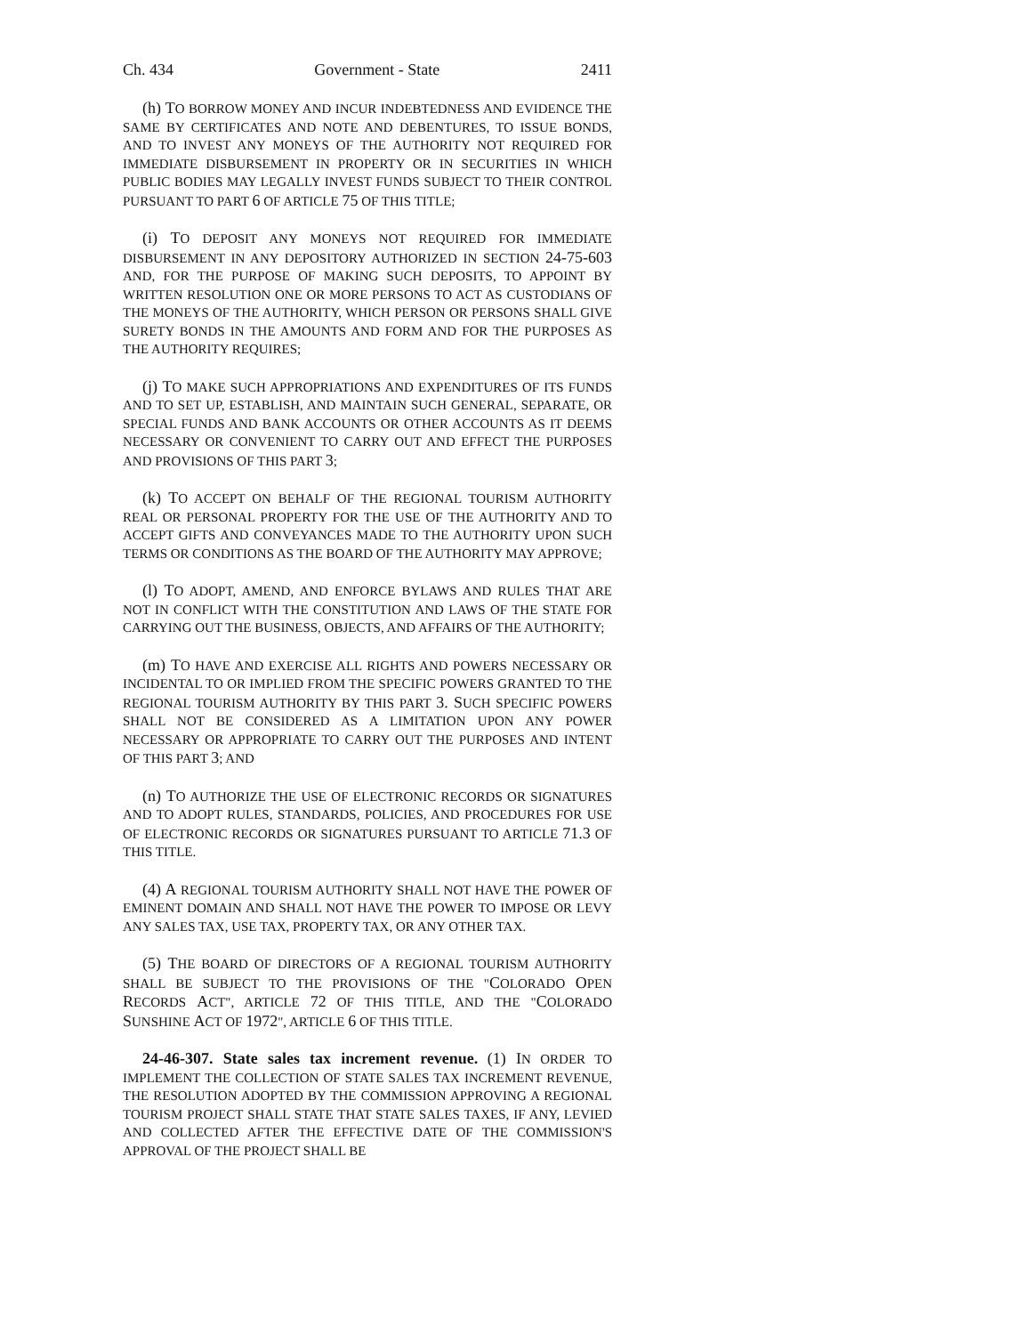Ch. 434 Government - State 2411
(h) TO BORROW MONEY AND INCUR INDEBTEDNESS AND EVIDENCE THE SAME BY CERTIFICATES AND NOTE AND DEBENTURES, TO ISSUE BONDS, AND TO INVEST ANY MONEYS OF THE AUTHORITY NOT REQUIRED FOR IMMEDIATE DISBURSEMENT IN PROPERTY OR IN SECURITIES IN WHICH PUBLIC BODIES MAY LEGALLY INVEST FUNDS SUBJECT TO THEIR CONTROL PURSUANT TO PART 6 OF ARTICLE 75 OF THIS TITLE;
(i) TO DEPOSIT ANY MONEYS NOT REQUIRED FOR IMMEDIATE DISBURSEMENT IN ANY DEPOSITORY AUTHORIZED IN SECTION 24-75-603 AND, FOR THE PURPOSE OF MAKING SUCH DEPOSITS, TO APPOINT BY WRITTEN RESOLUTION ONE OR MORE PERSONS TO ACT AS CUSTODIANS OF THE MONEYS OF THE AUTHORITY, WHICH PERSON OR PERSONS SHALL GIVE SURETY BONDS IN THE AMOUNTS AND FORM AND FOR THE PURPOSES AS THE AUTHORITY REQUIRES;
(j) TO MAKE SUCH APPROPRIATIONS AND EXPENDITURES OF ITS FUNDS AND TO SET UP, ESTABLISH, AND MAINTAIN SUCH GENERAL, SEPARATE, OR SPECIAL FUNDS AND BANK ACCOUNTS OR OTHER ACCOUNTS AS IT DEEMS NECESSARY OR CONVENIENT TO CARRY OUT AND EFFECT THE PURPOSES AND PROVISIONS OF THIS PART 3;
(k) TO ACCEPT ON BEHALF OF THE REGIONAL TOURISM AUTHORITY REAL OR PERSONAL PROPERTY FOR THE USE OF THE AUTHORITY AND TO ACCEPT GIFTS AND CONVEYANCES MADE TO THE AUTHORITY UPON SUCH TERMS OR CONDITIONS AS THE BOARD OF THE AUTHORITY MAY APPROVE;
(l) TO ADOPT, AMEND, AND ENFORCE BYLAWS AND RULES THAT ARE NOT IN CONFLICT WITH THE CONSTITUTION AND LAWS OF THE STATE FOR CARRYING OUT THE BUSINESS, OBJECTS, AND AFFAIRS OF THE AUTHORITY;
(m) TO HAVE AND EXERCISE ALL RIGHTS AND POWERS NECESSARY OR INCIDENTAL TO OR IMPLIED FROM THE SPECIFIC POWERS GRANTED TO THE REGIONAL TOURISM AUTHORITY BY THIS PART 3. SUCH SPECIFIC POWERS SHALL NOT BE CONSIDERED AS A LIMITATION UPON ANY POWER NECESSARY OR APPROPRIATE TO CARRY OUT THE PURPOSES AND INTENT OF THIS PART 3; AND
(n) TO AUTHORIZE THE USE OF ELECTRONIC RECORDS OR SIGNATURES AND TO ADOPT RULES, STANDARDS, POLICIES, AND PROCEDURES FOR USE OF ELECTRONIC RECORDS OR SIGNATURES PURSUANT TO ARTICLE 71.3 OF THIS TITLE.
(4) A REGIONAL TOURISM AUTHORITY SHALL NOT HAVE THE POWER OF EMINENT DOMAIN AND SHALL NOT HAVE THE POWER TO IMPOSE OR LEVY ANY SALES TAX, USE TAX, PROPERTY TAX, OR ANY OTHER TAX.
(5) THE BOARD OF DIRECTORS OF A REGIONAL TOURISM AUTHORITY SHALL BE SUBJECT TO THE PROVISIONS OF THE "COLORADO OPEN RECORDS ACT", ARTICLE 72 OF THIS TITLE, AND THE "COLORADO SUNSHINE ACT OF 1972", ARTICLE 6 OF THIS TITLE.
24-46-307. State sales tax increment revenue. (1) IN ORDER TO IMPLEMENT THE COLLECTION OF STATE SALES TAX INCREMENT REVENUE, THE RESOLUTION ADOPTED BY THE COMMISSION APPROVING A REGIONAL TOURISM PROJECT SHALL STATE THAT STATE SALES TAXES, IF ANY, LEVIED AND COLLECTED AFTER THE EFFECTIVE DATE OF THE COMMISSION'S APPROVAL OF THE PROJECT SHALL BE